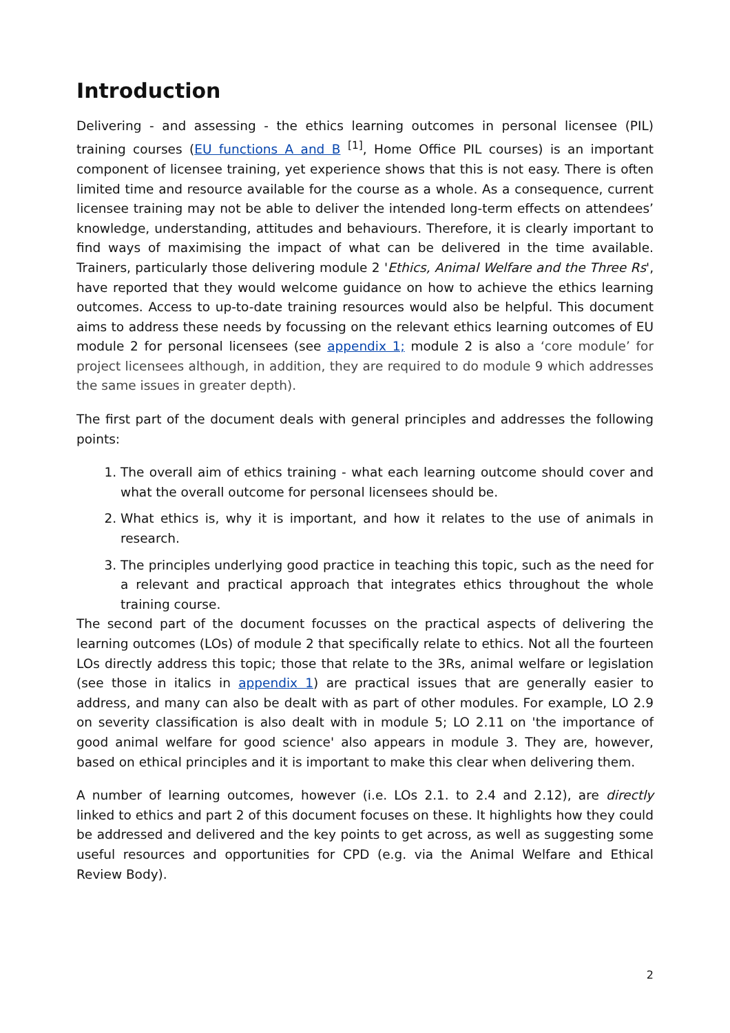Introduction
Delivering - and assessing - the ethics learning outcomes in personal licensee (PIL) training courses (EU functions A and B <sup>[1]</sup>, Home Office PIL courses) is an important component of licensee training, yet experience shows that this is not easy. There is often limited time and resource available for the course as a whole. As a consequence, current licensee training may not be able to deliver the intended long-term effects on attendees’ knowledge, understanding, attitudes and behaviours. Therefore, it is clearly important to find ways of maximising the impact of what can be delivered in the time available. Trainers, particularly those delivering module 2 'Ethics, Animal Welfare and the Three Rs', have reported that they would welcome guidance on how to achieve the ethics learning outcomes. Access to up-to-date training resources would also be helpful. This document aims to address these needs by focussing on the relevant ethics learning outcomes of EU module 2 for personal licensees (see appendix 1; module 2 is also a ‘core module’ for project licensees although, in addition, they are required to do module 9 which addresses the same issues in greater depth).
The first part of the document deals with general principles and addresses the following points:
1. The overall aim of ethics training - what each learning outcome should cover and what the overall outcome for personal licensees should be.
2. What ethics is, why it is important, and how it relates to the use of animals in research.
3. The principles underlying good practice in teaching this topic, such as the need for a relevant and practical approach that integrates ethics throughout the whole training course.
The second part of the document focusses on the practical aspects of delivering the learning outcomes (LOs) of module 2 that specifically relate to ethics. Not all the fourteen LOs directly address this topic; those that relate to the 3Rs, animal welfare or legislation (see those in italics in appendix 1) are practical issues that are generally easier to address, and many can also be dealt with as part of other modules. For example, LO 2.9 on severity classification is also dealt with in module 5; LO 2.11 on 'the importance of good animal welfare for good science' also appears in module 3. They are, however, based on ethical principles and it is important to make this clear when delivering them.
A number of learning outcomes, however (i.e. LOs 2.1. to 2.4 and 2.12), are directly linked to ethics and part 2 of this document focuses on these. It highlights how they could be addressed and delivered and the key points to get across, as well as suggesting some useful resources and opportunities for CPD (e.g. via the Animal Welfare and Ethical Review Body).
2